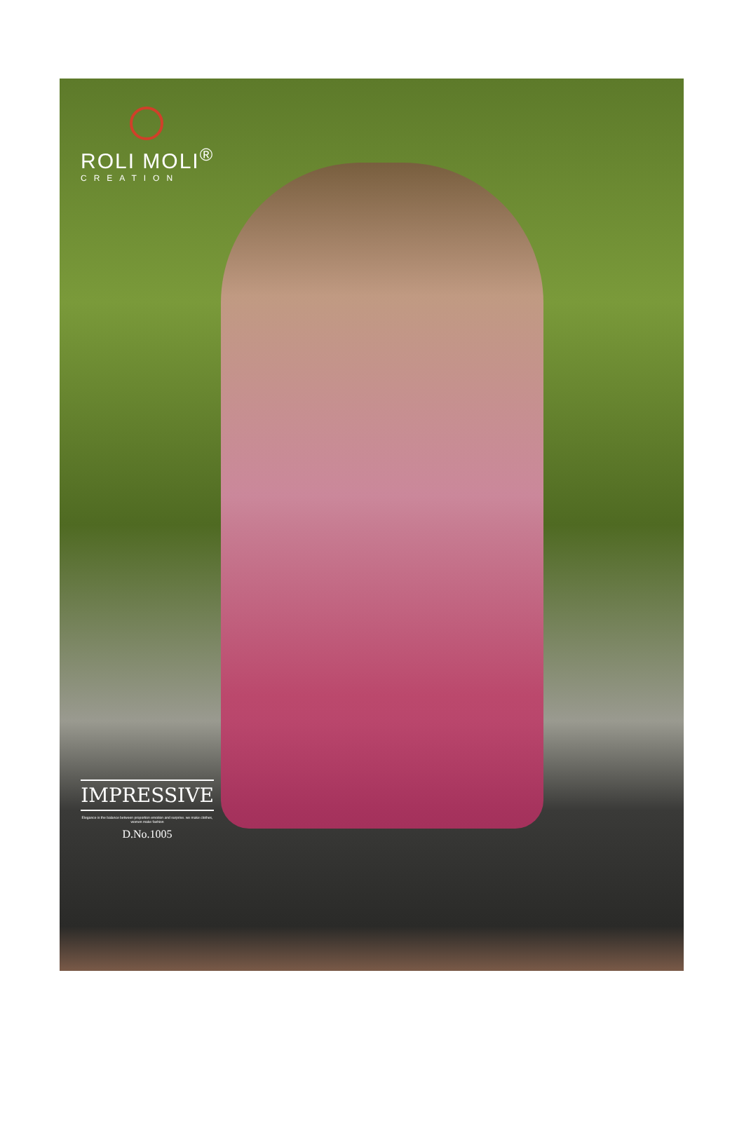ROLI MOLI<sup>®</sup>
CREATION
IMPRESSIVE
Elegance is the balance between proportion emotion and surprise. we make clothes, women make fashion
D.No.1005